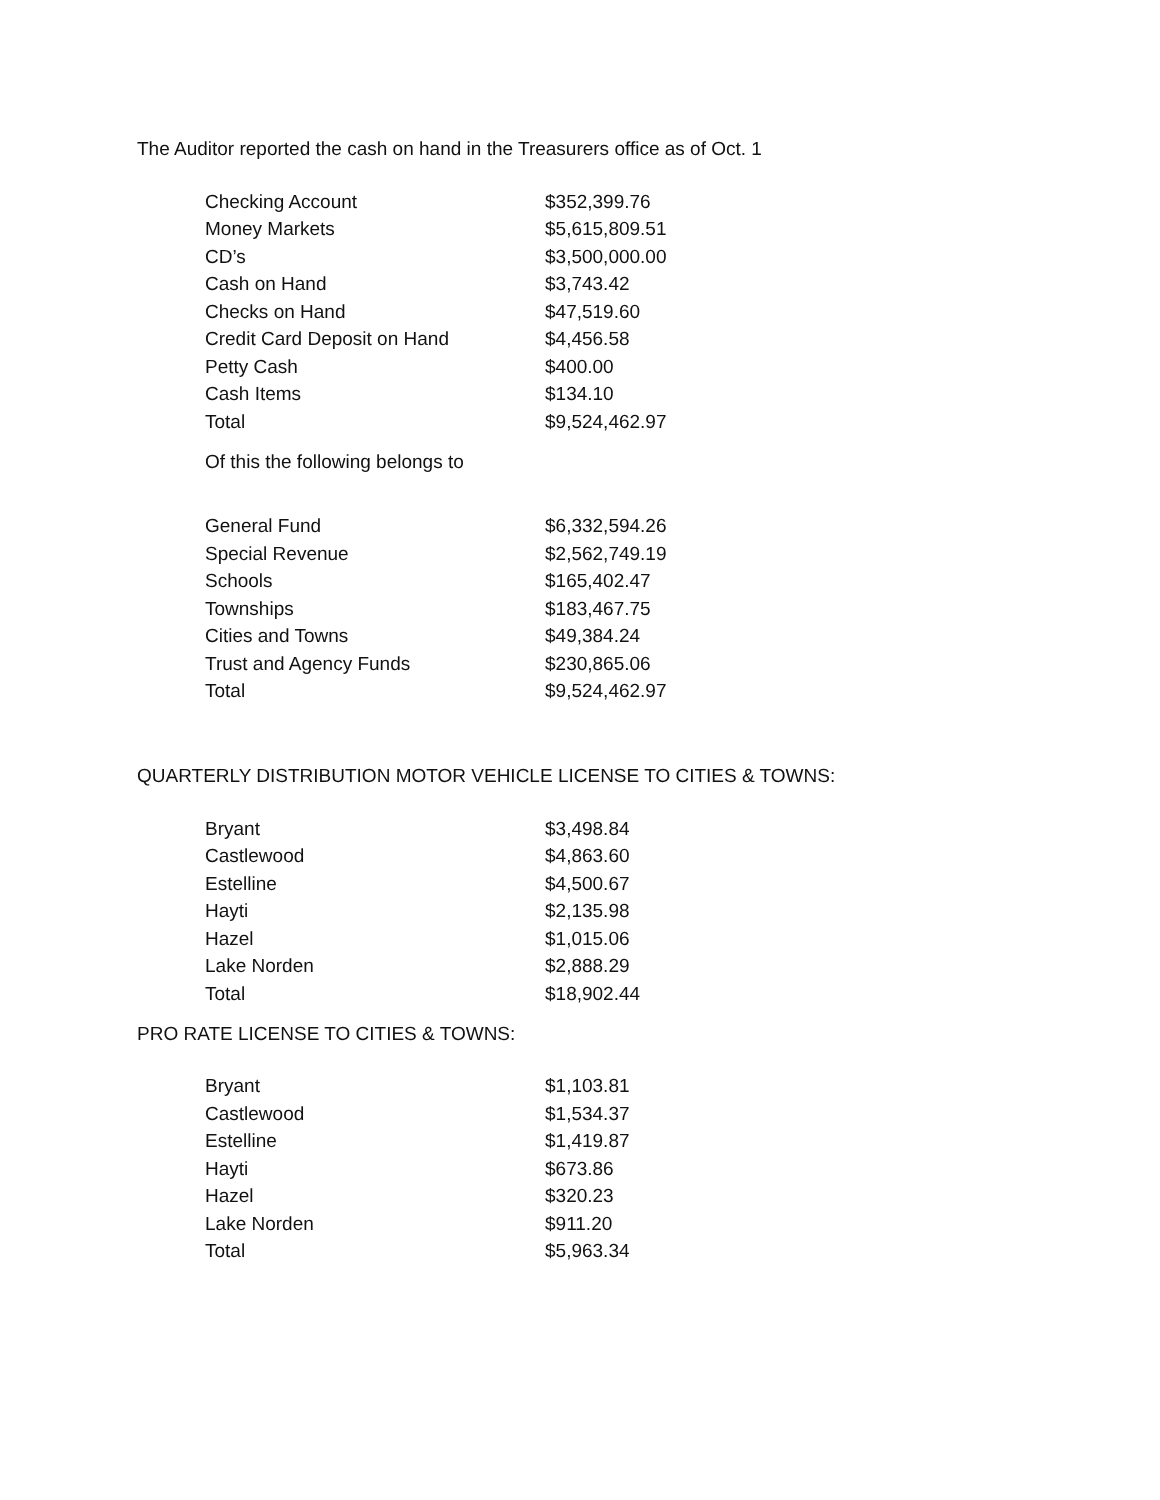The Auditor reported the cash on hand in the Treasurers office as of Oct. 1
| Checking Account | $352,399.76 |
| Money Markets | $5,615,809.51 |
| CD’s | $3,500,000.00 |
| Cash on Hand | $3,743.42 |
| Checks on Hand | $47,519.60 |
| Credit Card Deposit on Hand | $4,456.58 |
| Petty Cash | $400.00 |
| Cash Items | $134.10 |
| Total | $9,524,462.97 |
Of this the following belongs to
| General Fund | $6,332,594.26 |
| Special Revenue | $2,562,749.19 |
| Schools | $165,402.47 |
| Townships | $183,467.75 |
| Cities and Towns | $49,384.24 |
| Trust and Agency Funds | $230,865.06 |
| Total | $9,524,462.97 |
QUARTERLY DISTRIBUTION MOTOR VEHICLE LICENSE TO CITIES & TOWNS:
| Bryant | $3,498.84 |
| Castlewood | $4,863.60 |
| Estelline | $4,500.67 |
| Hayti | $2,135.98 |
| Hazel | $1,015.06 |
| Lake Norden | $2,888.29 |
| Total | $18,902.44 |
PRO RATE LICENSE TO CITIES & TOWNS:
| Bryant | $1,103.81 |
| Castlewood | $1,534.37 |
| Estelline | $1,419.87 |
| Hayti | $673.86 |
| Hazel | $320.23 |
| Lake Norden | $911.20 |
| Total | $5,963.34 |